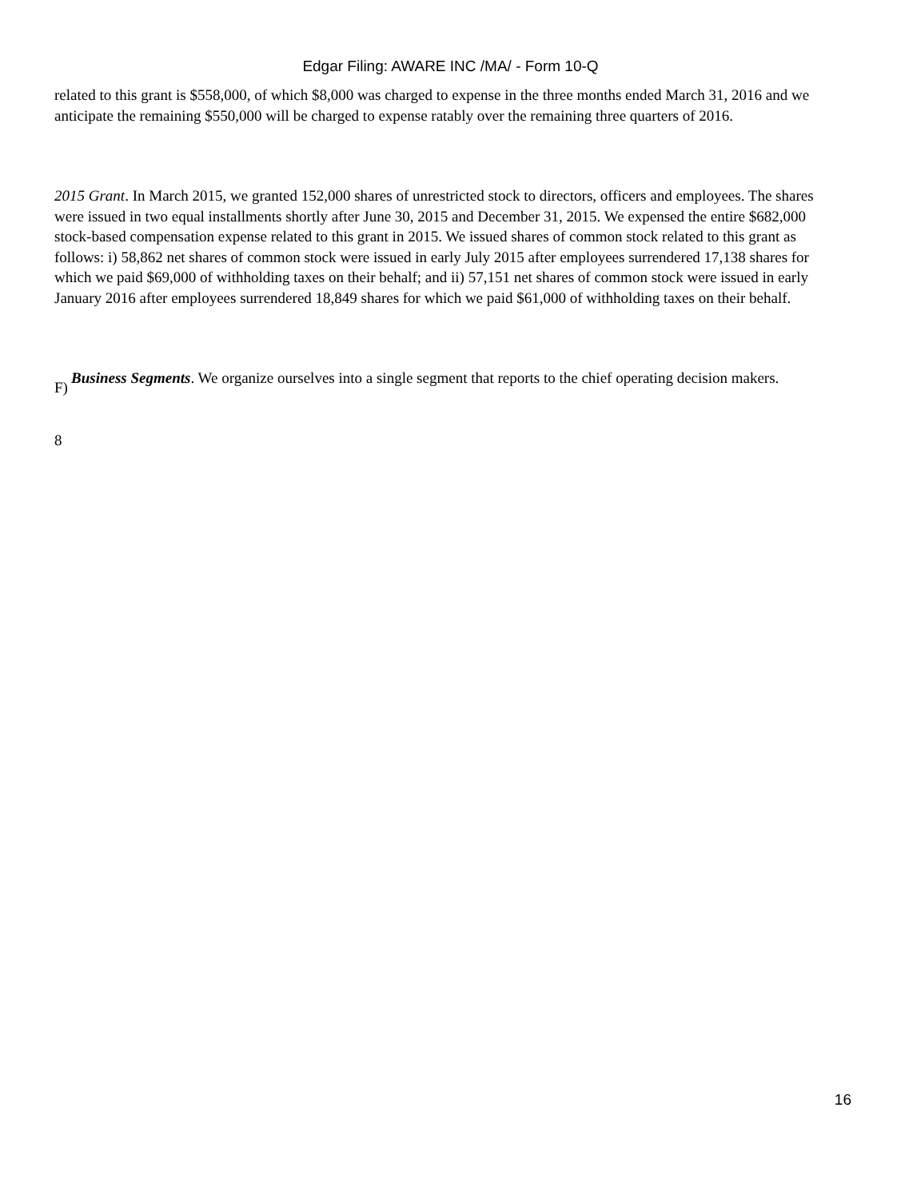Edgar Filing: AWARE INC /MA/ - Form 10-Q
related to this grant is $558,000, of which $8,000 was charged to expense in the three months ended March 31, 2016 and we anticipate the remaining $550,000 will be charged to expense ratably over the remaining three quarters of 2016.
2015 Grant. In March 2015, we granted 152,000 shares of unrestricted stock to directors, officers and employees. The shares were issued in two equal installments shortly after June 30, 2015 and December 31, 2015. We expensed the entire $682,000 stock-based compensation expense related to this grant in 2015. We issued shares of common stock related to this grant as follows: i) 58,862 net shares of common stock were issued in early July 2015 after employees surrendered 17,138 shares for which we paid $69,000 of withholding taxes on their behalf; and ii) 57,151 net shares of common stock were issued in early January 2016 after employees surrendered 18,849 shares for which we paid $61,000 of withholding taxes on their behalf.
F)
Business Segments. We organize ourselves into a single segment that reports to the chief operating decision makers.
8
16